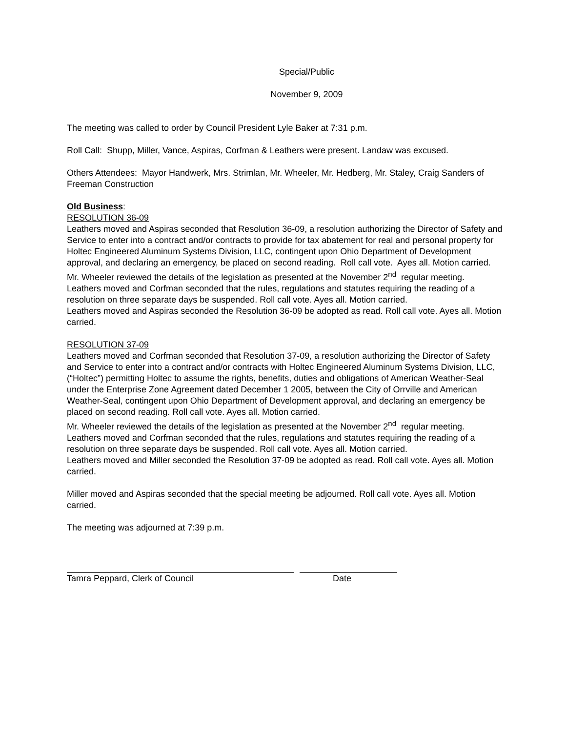Special/Public
November 9, 2009
The meeting was called to order by Council President Lyle Baker at 7:31 p.m.
Roll Call: Shupp, Miller, Vance, Aspiras, Corfman & Leathers were present. Landaw was excused.
Others Attendees: Mayor Handwerk, Mrs. Strimlan, Mr. Wheeler, Mr. Hedberg, Mr. Staley, Craig Sanders of Freeman Construction
Old Business:
RESOLUTION 36-09
Leathers moved and Aspiras seconded that Resolution 36-09, a resolution authorizing the Director of Safety and Service to enter into a contract and/or contracts to provide for tax abatement for real and personal property for Holtec Engineered Aluminum Systems Division, LLC, contingent upon Ohio Department of Development approval, and declaring an emergency, be placed on second reading. Roll call vote. Ayes all. Motion carried.
Mr. Wheeler reviewed the details of the legislation as presented at the November 2<sup>nd</sup> regular meeting.
Leathers moved and Corfman seconded that the rules, regulations and statutes requiring the reading of a resolution on three separate days be suspended. Roll call vote. Ayes all. Motion carried.
Leathers moved and Aspiras seconded the Resolution 36-09 be adopted as read. Roll call vote. Ayes all. Motion carried.
RESOLUTION 37-09
Leathers moved and Corfman seconded that Resolution 37-09, a resolution authorizing the Director of Safety and Service to enter into a contract and/or contracts with Holtec Engineered Aluminum Systems Division, LLC, (“Holtec”) permitting Holtec to assume the rights, benefits, duties and obligations of American Weather-Seal under the Enterprise Zone Agreement dated December 1 2005, between the City of Orrville and American Weather-Seal, contingent upon Ohio Department of Development approval, and declaring an emergency be placed on second reading. Roll call vote. Ayes all. Motion carried.
Mr. Wheeler reviewed the details of the legislation as presented at the November 2<sup>nd</sup> regular meeting.
Leathers moved and Corfman seconded that the rules, regulations and statutes requiring the reading of a resolution on three separate days be suspended. Roll call vote. Ayes all. Motion carried.
Leathers moved and Miller seconded the Resolution 37-09 be adopted as read. Roll call vote. Ayes all. Motion carried.
Miller moved and Aspiras seconded that the special meeting be adjourned. Roll call vote. Ayes all. Motion carried.
The meeting was adjourned at 7:39 p.m.
Tamra Peppard, Clerk of Council Date